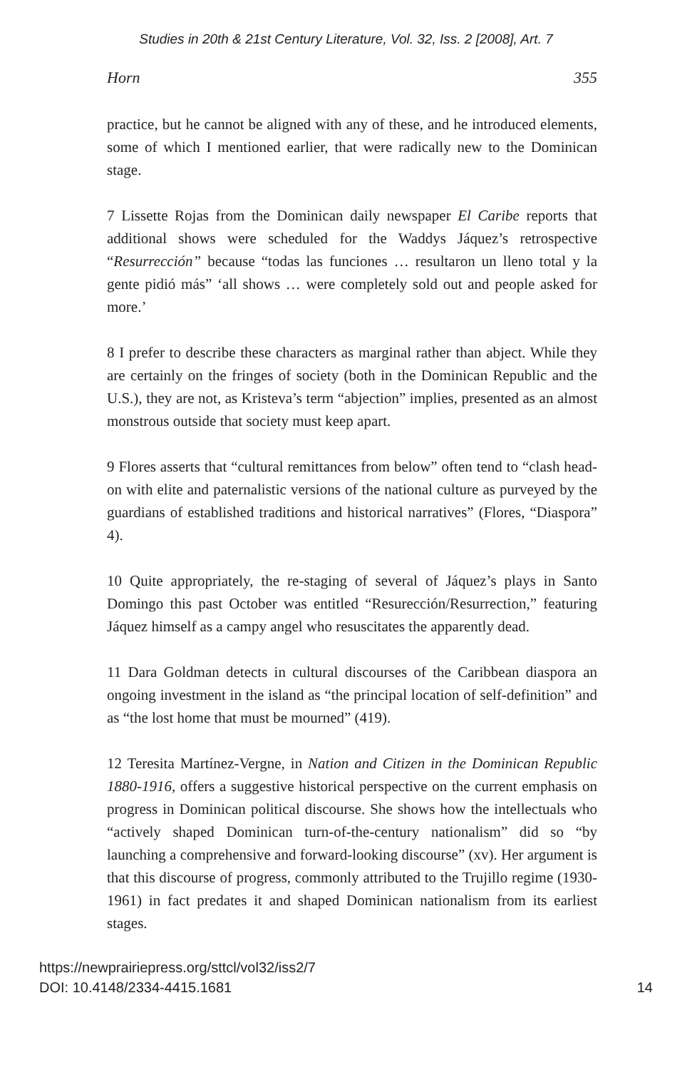Studies in 20th & 21st Century Literature, Vol. 32, Iss. 2 [2008], Art. 7
Horn 355
practice, but he cannot be aligned with any of these, and he introduced elements, some of which I mentioned earlier, that were radically new to the Dominican stage.
7 Lissette Rojas from the Dominican daily newspaper El Caribe reports that additional shows were scheduled for the Waddys Jáquez’s retrospective “Resurrección” because “todas las funciones … resultaron un lleno total y la gente pidió más” ‘all shows … were completely sold out and people asked for more.’
8 I prefer to describe these characters as marginal rather than abject. While they are certainly on the fringes of society (both in the Dominican Republic and the U.S.), they are not, as Kristeva’s term “abjection” implies, presented as an almost monstrous outside that society must keep apart.
9 Flores asserts that “cultural remittances from below” often tend to “clash head-on with elite and paternalistic versions of the national culture as purveyed by the guardians of established traditions and historical narratives” (Flores, “Diaspora” 4).
10 Quite appropriately, the re-staging of several of Jáquez’s plays in Santo Domingo this past October was entitled “Resurección/Resurrection,” featuring Jáquez himself as a campy angel who resuscitates the apparently dead.
11 Dara Goldman detects in cultural discourses of the Caribbean diaspora an ongoing investment in the island as “the principal location of self-definition” and as “the lost home that must be mourned” (419).
12 Teresita Martínez-Vergne, in Nation and Citizen in the Dominican Republic 1880-1916, offers a suggestive historical perspective on the current emphasis on progress in Dominican political discourse. She shows how the intellectuals who “actively shaped Dominican turn-of-the-century nationalism” did so “by launching a comprehensive and forward-looking discourse” (xv). Her argument is that this discourse of progress, commonly attributed to the Trujillo regime (1930-1961) in fact predates it and shaped Dominican nationalism from its earliest stages.
https://newprairiepress.org/sttcl/vol32/iss2/7
DOI: 10.4148/2334-4415.1681
14